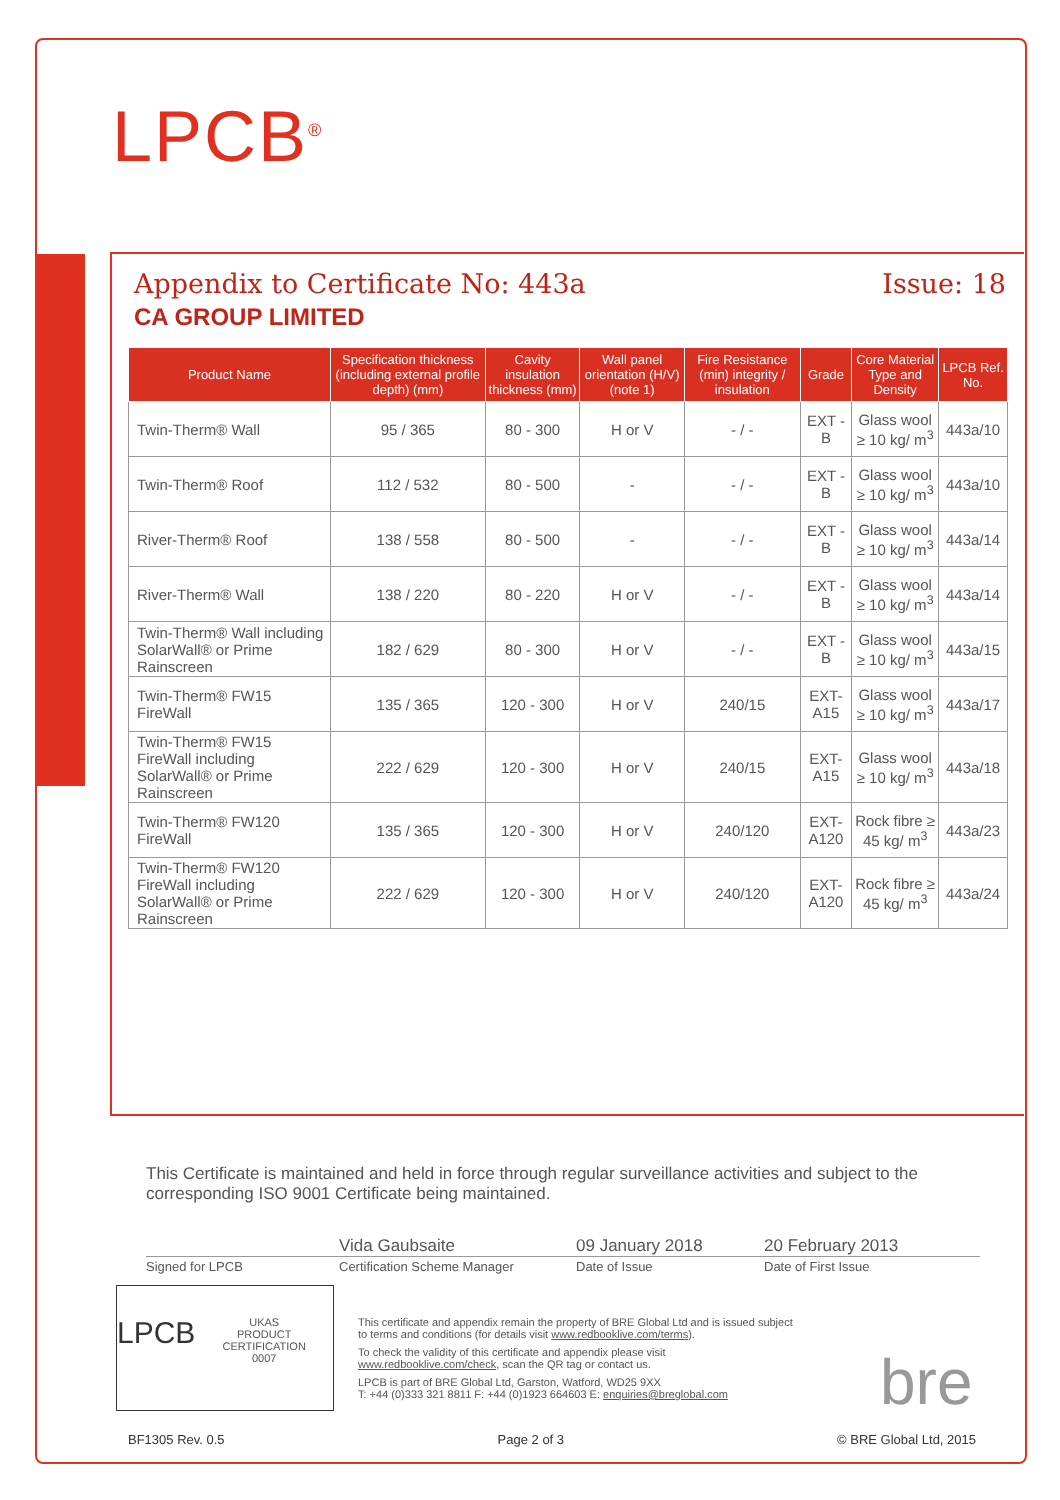LPCB<sup>®</sup>
Appendix to Certificate No: 443a Issue: 18
CA GROUP LIMITED
| Product Name | Specification thickness (including external profile depth) (mm) | Cavity insulation thickness (mm) | Wall panel orientation (H/V) (note 1) | Fire Resistance (min) integrity / insulation | Grade | Core Material Type and Density | LPCB Ref. No. |
| --- | --- | --- | --- | --- | --- | --- | --- |
| Twin-Therm® Wall | 95 / 365 | 80 - 300 | H or V | - / - | EXT - B | Glass wool ≥ 10 kg/ m<sup>3</sup> | 443a/10 |
| Twin-Therm® Roof | 112 / 532 | 80 - 500 | - | - / - | EXT - B | Glass wool ≥ 10 kg/ m<sup>3</sup> | 443a/10 |
| River-Therm® Roof | 138 / 558 | 80 - 500 | - | - / - | EXT - B | Glass wool ≥ 10 kg/ m<sup>3</sup> | 443a/14 |
| River-Therm® Wall | 138 / 220 | 80 - 220 | H or V | - / - | EXT - B | Glass wool ≥ 10 kg/ m<sup>3</sup> | 443a/14 |
| Twin-Therm® Wall including SolarWall® or Prime Rainscreen | 182 / 629 | 80 - 300 | H or V | - / - | EXT - B | Glass wool ≥ 10 kg/ m<sup>3</sup> | 443a/15 |
| Twin-Therm® FW15 FireWall | 135 / 365 | 120 - 300 | H or V | 240/15 | EXT-A15 | Glass wool ≥ 10 kg/ m<sup>3</sup> | 443a/17 |
| Twin-Therm® FW15 FireWall including SolarWall® or Prime Rainscreen | 222 / 629 | 120 - 300 | H or V | 240/15 | EXT-A15 | Glass wool ≥ 10 kg/ m<sup>3</sup> | 443a/18 |
| Twin-Therm® FW120 FireWall | 135 / 365 | 120 - 300 | H or V | 240/120 | EXT-A120 | Rock fibre ≥ 45 kg/ m<sup>3</sup> | 443a/23 |
| Twin-Therm® FW120 FireWall including SolarWall® or Prime Rainscreen | 222 / 629 | 120 - 300 | H or V | 240/120 | EXT-A120 | Rock fibre ≥ 45 kg/ m<sup>3</sup> | 443a/24 |
This Certificate is maintained and held in force through regular surveillance activities and subject to the corresponding ISO 9001 Certificate being maintained.
Vida Gaubsaite 09 January 2018 20 February 2013
Signed for LPCB Certification Scheme Manager Date of Issue Date of First Issue
LPCB UKAS
PRODUCT CERTIFICATION
0007
This certificate and appendix remain the property of BRE Global Ltd and is issued subject to terms and conditions (for details visit www.redbooklive.com/terms).
To check the validity of this certificate and appendix please visit www.redbooklive.com/check, scan the QR tag or contact us.
LPCB is part of BRE Global Ltd, Garston, Watford, WD25 9XX
T: +44 (0)333 321 8811 F: +44 (0)1923 664603 E: enquiries@breglobal.com
bre
BF1305 Rev. 0.5 Page 2 of 3 © BRE Global Ltd, 2015